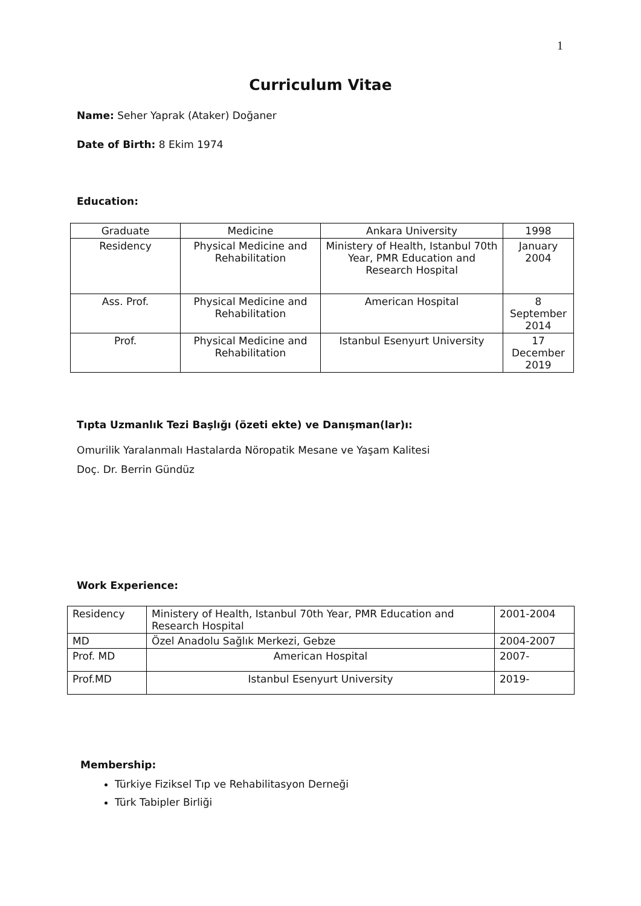1
Curriculum Vitae
Name: Seher Yaprak (Ataker) Doğaner
Date of Birth: 8 Ekim 1974
Education:
| Graduate | Medicine | Ankara University | 1998 |
| Residency | Physical Medicine and Rehabilitation | Ministery of Health, Istanbul 70th Year, PMR Education and Research Hospital | January 2004 |
| Ass. Prof. | Physical Medicine and Rehabilitation | American Hospital | 8 September 2014 |
| Prof. | Physical Medicine and Rehabilitation | Istanbul Esenyurt University | 17 December 2019 |
Tıpta Uzmanlık Tezi Başlığı (özeti ekte) ve Danışman(lar)ı:
Omurilik Yaralanmalı Hastalarda Nöropatik Mesane ve Yaşam Kalitesi
Doç. Dr. Berrin Gündüz
Work Experience:
| Residency | Ministery of Health, Istanbul 70th Year, PMR Education and Research Hospital | 2001-2004 |
| MD | Özel Anadolu Sağlık Merkezi, Gebze | 2004-2007 |
| Prof. MD | American Hospital | 2007- |
| Prof.MD | Istanbul Esenyurt University | 2019- |
Membership:
Türkiye Fiziksel Tıp ve Rehabilitasyon Derneği
Türk Tabipler Birliği